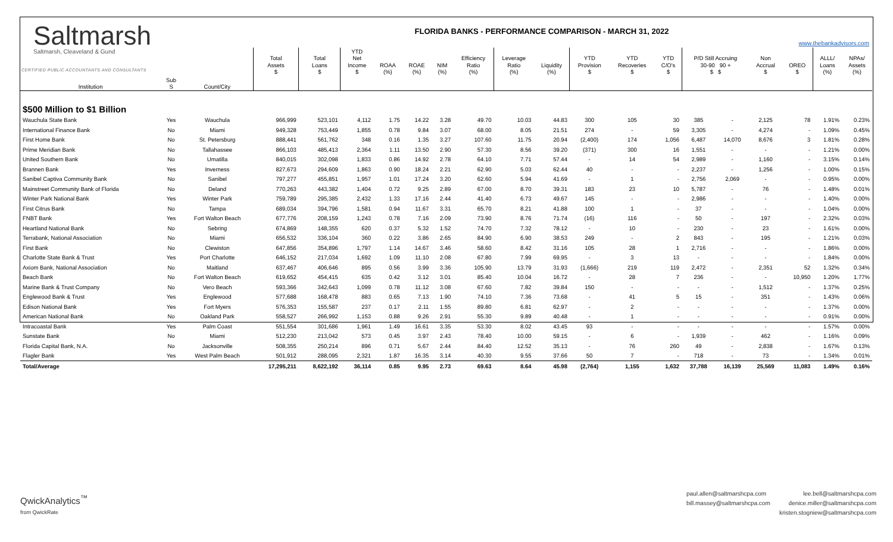Saltmarsh
Saltmarsh, Cleaveland & Gund
CERTIFIED PUBLIC ACCOUNTANTS AND CONSULTANTS
FLORIDA BANKS - PERFORMANCE COMPARISON - MARCH 31, 2022
www.thebankadvisors.com
| | | | Total Assets $ | Total Loans $ | YTD Net Income $ | ROAA (%) | ROAE (%) | NIM (%) | Efficiency Ratio (%) | Leverage Ratio (%) | Liquidity (%) | YTD Provision $ | YTD Recoveries $ | YTD C/O's $ | P/D Still Accruing 30-90 90 + $ $ | | Non Accrual $ | OREO $ | ALLL/ Loans (%) | NPAs/ Assets (%) |
| --- | --- | --- | --- | --- | --- | --- | --- | --- | --- | --- | --- | --- | --- | --- | --- | --- | --- | --- | --- | --- |
| Institution | Sub S | Count/City | | | | | | | | | | | | | | | | | | |
| $500 Million to $1 Billion | | | | | | | | | | | | | | | | | | | | |
| Wauchula State Bank | Yes | Wauchula | 966,999 | 523,101 | 4,112 | 1.75 | 14.22 | 3.28 | 49.70 | 10.03 | 44.83 | 300 | 105 | 30 | 385 | - | 2,125 | 78 | 1.91% | 0.23% |
| International Finance Bank | No | Miami | 949,328 | 753,449 | 1,855 | 0.78 | 9.84 | 3.07 | 68.00 | 8.05 | 21.51 | 274 | - | 59 | 3,305 | - | 4,274 | - | 1.09% | 0.45% |
| First Home Bank | No | St. Petersburg | 888,441 | 561,762 | 348 | 0.16 | 1.35 | 3.27 | 107.60 | 11.75 | 20.94 | (2,400) | 174 | 1,056 | 6,487 | 14,070 | 8,676 | 3 | 1.81% | 0.28% |
| Prime Meridian Bank | No | Tallahassee | 866,103 | 485,413 | 2,364 | 1.11 | 13.50 | 2.90 | 57.30 | 8.56 | 39.20 | (371) | 300 | 16 | 1,551 | - | - | - | 1.21% | 0.00% |
| United Southern Bank | No | Umatilla | 840,015 | 302,098 | 1,833 | 0.86 | 14.92 | 2.78 | 64.10 | 7.71 | 57.44 | - | 14 | 54 | 2,989 | - | 1,160 | - | 3.15% | 0.14% |
| Brannen Bank | Yes | Inverness | 827,673 | 294,609 | 1,863 | 0.90 | 18.24 | 2.21 | 62.90 | 5.03 | 62.44 | 40 | - | - | 2,237 | - | 1,256 | - | 1.00% | 0.15% |
| Sanibel Captiva Community Bank | No | Sanibel | 797,277 | 455,851 | 1,957 | 1.01 | 17.24 | 3.20 | 62.60 | 5.94 | 41.69 | - | 1 | - | 2,756 | 2,069 | - | - | 0.95% | 0.00% |
| Mainstreet Community Bank of Florida | No | Deland | 770,263 | 443,382 | 1,404 | 0.72 | 9.25 | 2.89 | 67.00 | 8.70 | 39.31 | 183 | 23 | 10 | 5,787 | - | 76 | - | 1.48% | 0.01% |
| Winter Park National Bank | Yes | Winter Park | 759,789 | 295,385 | 2,432 | 1.33 | 17.16 | 2.44 | 41.40 | 6.73 | 49.67 | 145 | - | - | 2,986 | - | - | - | 1.40% | 0.00% |
| First Citrus Bank | No | Tampa | 689,034 | 394,796 | 1,581 | 0.94 | 11.67 | 3.31 | 65.70 | 8.21 | 41.88 | 100 | 1 | - | 37 | - | - | - | 1.04% | 0.00% |
| FNBT Bank | Yes | Fort Walton Beach | 677,776 | 208,159 | 1,243 | 0.78 | 7.16 | 2.09 | 73.90 | 8.76 | 71.74 | (16) | 116 | - | 50 | - | 197 | - | 2.32% | 0.03% |
| Heartland National Bank | No | Sebring | 674,869 | 148,355 | 620 | 0.37 | 5.32 | 1.52 | 74.70 | 7.32 | 78.12 | - | 10 | - | 230 | - | 23 | - | 1.61% | 0.00% |
| Terrabank, National Association | No | Miami | 656,532 | 336,104 | 360 | 0.22 | 3.86 | 2.65 | 84.90 | 6.90 | 38.53 | 249 | - | 2 | 843 | - | 195 | - | 1.21% | 0.03% |
| First Bank | No | Clewiston | 647,856 | 354,896 | 1,797 | 1.14 | 14.67 | 3.46 | 58.60 | 8.42 | 31.16 | 105 | 28 | 1 | 2,716 | - | - | - | 1.86% | 0.00% |
| Charlotte State Bank & Trust | Yes | Port Charlotte | 646,152 | 217,034 | 1,692 | 1.09 | 11.10 | 2.08 | 67.80 | 7.99 | 69.95 | - | 3 | 13 | - | - | - | - | 1.84% | 0.00% |
| Axiom Bank, National Association | No | Maitland | 637,467 | 406,646 | 895 | 0.56 | 3.99 | 3.36 | 105.90 | 13.79 | 31.93 | (1,666) | 219 | 119 | 2,472 | - | 2,351 | 52 | 1.32% | 0.34% |
| Beach Bank | No | Fort Walton Beach | 619,652 | 454,415 | 635 | 0.42 | 3.12 | 3.01 | 85.40 | 10.04 | 16.72 | - | 28 | 7 | 236 | - | - | 10,950 | 1.20% | 1.77% |
| Marine Bank & Trust Company | No | Vero Beach | 593,366 | 342,643 | 1,099 | 0.78 | 11.12 | 3.08 | 67.60 | 7.82 | 39.84 | 150 | - | - | - | - | 1,512 | - | 1.37% | 0.25% |
| Englewood Bank & Trust | Yes | Englewood | 577,688 | 168,478 | 883 | 0.65 | 7.13 | 1.90 | 74.10 | 7.36 | 73.68 | - | 41 | 5 | 15 | - | 351 | - | 1.43% | 0.06% |
| Edison National Bank | Yes | Fort Myers | 576,353 | 155,587 | 237 | 0.17 | 2.11 | 1.55 | 89.80 | 6.81 | 62.97 | - | 2 | - | - | - | - | - | 1.37% | 0.00% |
| American National Bank | No | Oakland Park | 558,527 | 266,992 | 1,153 | 0.88 | 9.26 | 2.91 | 55.30 | 9.89 | 40.48 | - | 1 | - | - | - | - | - | 0.91% | 0.00% |
| Intracoastal Bank | Yes | Palm Coast | 551,554 | 301,686 | 1,961 | 1.49 | 16.61 | 3.35 | 53.30 | 8.02 | 43.45 | 93 | - | - | - | - | - | - | 1.57% | 0.00% |
| Sunstate Bank | No | Miami | 512,230 | 213,042 | 573 | 0.45 | 3.97 | 2.43 | 78.40 | 10.00 | 59.15 | - | 6 | - | 1,939 | - | 462 | - | 1.16% | 0.09% |
| Florida Capital Bank, N.A. | No | Jacksonville | 508,355 | 250,214 | 896 | 0.71 | 5.67 | 2.44 | 84.40 | 12.52 | 35.13 | - | 76 | 260 | 49 | - | 2,838 | - | 1.67% | 0.13% |
| Flagler Bank | Yes | West Palm Beach | 501,912 | 288,095 | 2,321 | 1.87 | 16.35 | 3.14 | 40.30 | 9.55 | 37.66 | 50 | 7 | - | 718 | - | 73 | - | 1.34% | 0.01% |
| Total/Average | | | 17,295,211 | 8,622,192 | 36,114 | 0.85 | 9.95 | 2.73 | 69.63 | 8.64 | 45.98 | (2,764) | 1,155 | 1,632 | 37,788 | 16,139 | 25,569 | 11,083 | 1.49% | 0.16% |
QwickAnalytics<sup>™</sup>
from QwickRate
paul.allen@saltmarshcpa.com
bill.massey@saltmarshcpa.com
lee.bell@saltmarshcpa.com
denice.miller@saltmarshcpa.com
kristen.stogniew@saltmarshcpa.com